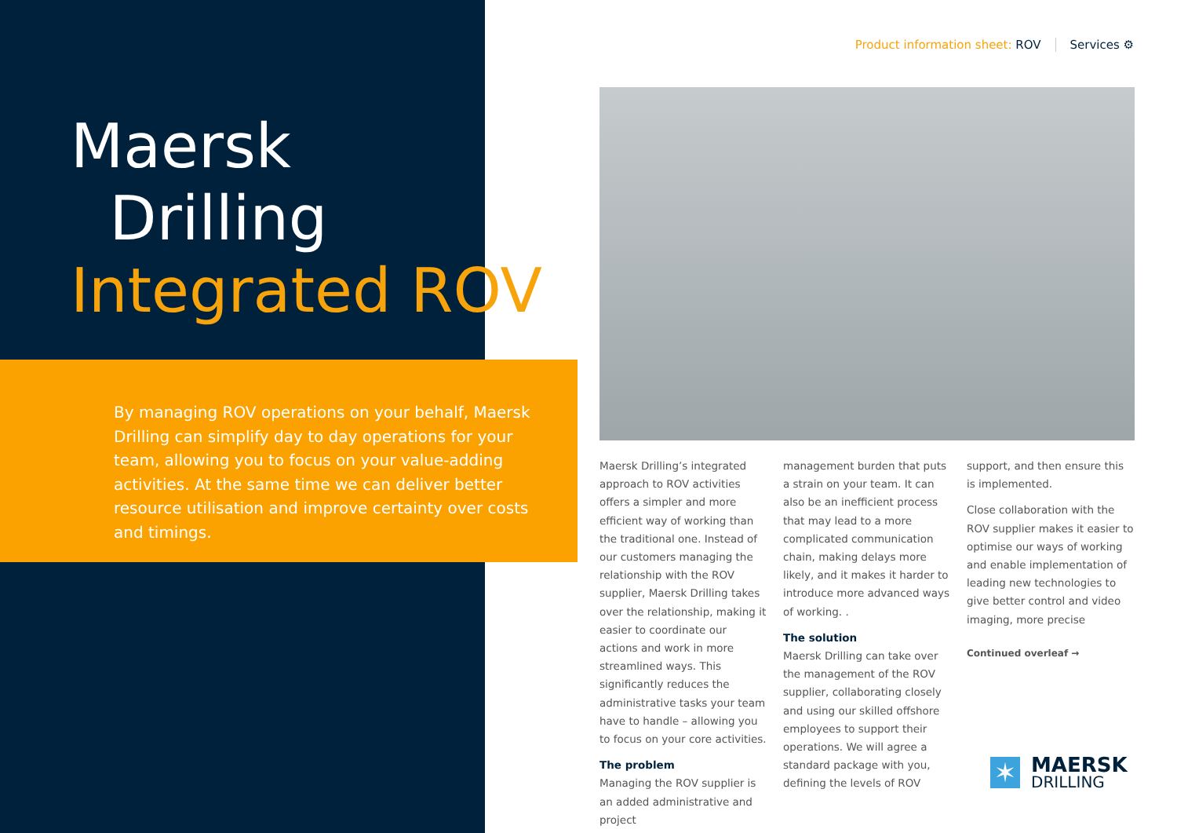Maersk
Drilling
Integrated ROV
By managing ROV operations on your behalf, Maersk Drilling can simplify day to day operations for your team, allowing you to focus on your value-adding activities. At the same time we can deliver better resource utilisation and improve certainty over costs and timings.
Product information sheet: ROV Services ⚙
Maersk Drilling’s integrated approach to ROV activities offers a simpler and more efficient way of working than the traditional one. Instead of our customers managing the relationship with the ROV supplier, Maersk Drilling takes over the relationship, making it easier to coordinate our actions and work in more streamlined ways. This significantly reduces the administrative tasks your team have to handle – allowing you to focus on your core activities.
The problem
Managing the ROV supplier is an added administrative and project
management burden that puts a strain on your team. It can also be an inefficient process that may lead to a more complicated communication chain, making delays more likely, and it makes it harder to introduce more advanced ways of working. .
The solution
Maersk Drilling can take over the management of the ROV supplier, collaborating closely and using our skilled offshore employees to support their operations. We will agree a standard package with you, defining the levels of ROV
support, and then ensure this is implemented.
Close collaboration with the ROV supplier makes it easier to optimise our ways of working and enable implementation of leading new technologies to give better control and video imaging, more precise
Continued overleaf →
✶
MAERSK
DRILLING